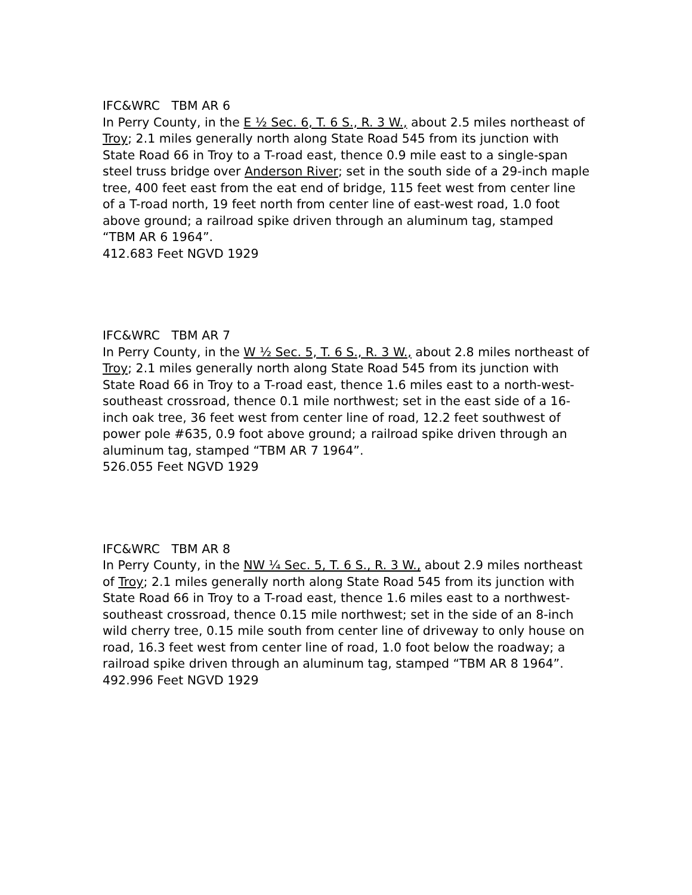IFC&WRC TBM AR 6
In Perry County, in the E ½ Sec. 6, T. 6 S., R. 3 W., about 2.5 miles northeast of Troy; 2.1 miles generally north along State Road 545 from its junction with State Road 66 in Troy to a T-road east, thence 0.9 mile east to a single-span steel truss bridge over Anderson River; set in the south side of a 29-inch maple tree, 400 feet east from the eat end of bridge, 115 feet west from center line of a T-road north, 19 feet north from center line of east-west road, 1.0 foot above ground; a railroad spike driven through an aluminum tag, stamped
“TBM AR 6 1964”.
412.683 Feet NGVD 1929
IFC&WRC TBM AR 7
In Perry County, in the W ½ Sec. 5, T. 6 S., R. 3 W., about 2.8 miles northeast of Troy; 2.1 miles generally north along State Road 545 from its junction with State Road 66 in Troy to a T-road east, thence 1.6 miles east to a north-west-southeast crossroad, thence 0.1 mile northwest; set in the east side of a 16-inch oak tree, 36 feet west from center line of road, 12.2 feet southwest of power pole #635, 0.9 foot above ground; a railroad spike driven through an aluminum tag, stamped “TBM AR 7 1964”.
526.055 Feet NGVD 1929
IFC&WRC TBM AR 8
In Perry County, in the NW ¼ Sec. 5, T. 6 S., R. 3 W., about 2.9 miles northeast of Troy; 2.1 miles generally north along State Road 545 from its junction with State Road 66 in Troy to a T-road east, thence 1.6 miles east to a northwest-southeast crossroad, thence 0.15 mile northwest; set in the side of an 8-inch wild cherry tree, 0.15 mile south from center line of driveway to only house on road, 16.3 feet west from center line of road, 1.0 foot below the roadway; a railroad spike driven through an aluminum tag, stamped “TBM AR 8 1964”.
492.996 Feet NGVD 1929